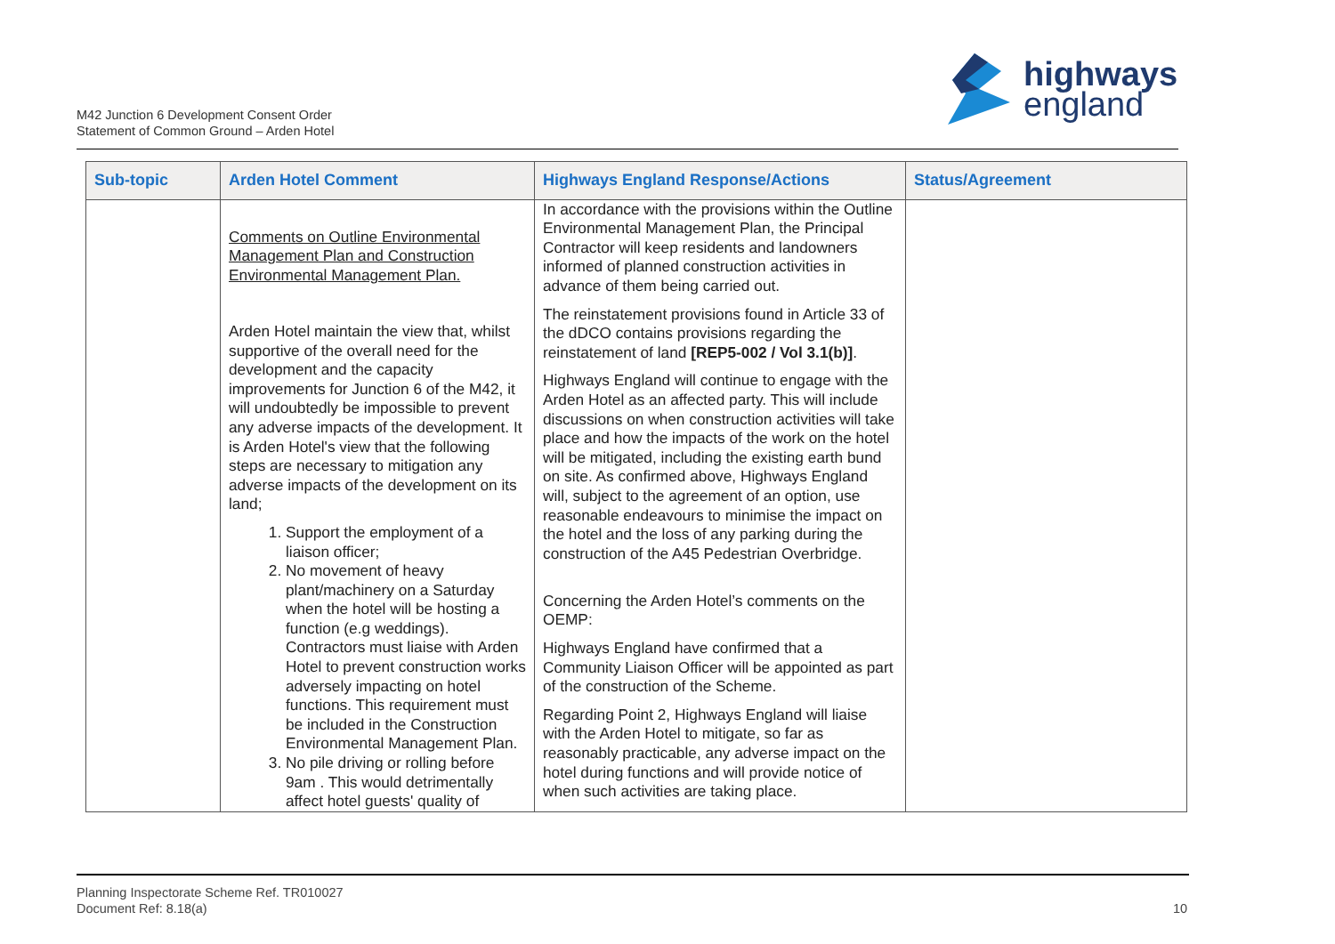M42 Junction 6 Development Consent Order
Statement of Common Ground – Arden Hotel
highways
england
| Sub-topic | Arden Hotel Comment | Highways England Response/Actions | Status/Agreement |
| --- | --- | --- | --- |
| | Comments on Outline Environmental Management Plan and Construction Environmental Management Plan. Arden Hotel maintain the view that, whilst supportive of the overall need for the development and the capacity improvements for Junction 6 of the M42, it will undoubtedly be impossible to prevent any adverse impacts of the development. It is Arden Hotel's view that the following steps are necessary to mitigation any adverse impacts of the development on its land; 1. Support the employment of a liaison officer; 2. No movement of heavy plant/machinery on a Saturday when the hotel will be hosting a function (e.g weddings). Contractors must liaise with Arden Hotel to prevent construction works adversely impacting on hotel functions. This requirement must be included in the Construction Environmental Management Plan. 3. No pile driving or rolling before 9am . This would detrimentally affect hotel guests' quality of | In accordance with the provisions within the Outline Environmental Management Plan, the Principal Contractor will keep residents and landowners informed of planned construction activities in advance of them being carried out. The reinstatement provisions found in Article 33 of the dDCO contains provisions regarding the reinstatement of land [REP5-002 / Vol 3.1(b)] . Highways England will continue to engage with the Arden Hotel as an affected party. This will include discussions on when construction activities will take place and how the impacts of the work on the hotel will be mitigated, including the existing earth bund on site. As confirmed above, Highways England will, subject to the agreement of an option, use reasonable endeavours to minimise the impact on the hotel and the loss of any parking during the construction of the A45 Pedestrian Overbridge. Concerning the Arden Hotel’s comments on the OEMP: Highways England have confirmed that a Community Liaison Officer will be appointed as part of the construction of the Scheme. Regarding Point 2, Highways England will liaise with the Arden Hotel to mitigate, so far as reasonably practicable, any adverse impact on the hotel during functions and will provide notice of when such activities are taking place. | |
Planning Inspectorate Scheme Ref. TR010027
Document Ref: 8.18(a)
10